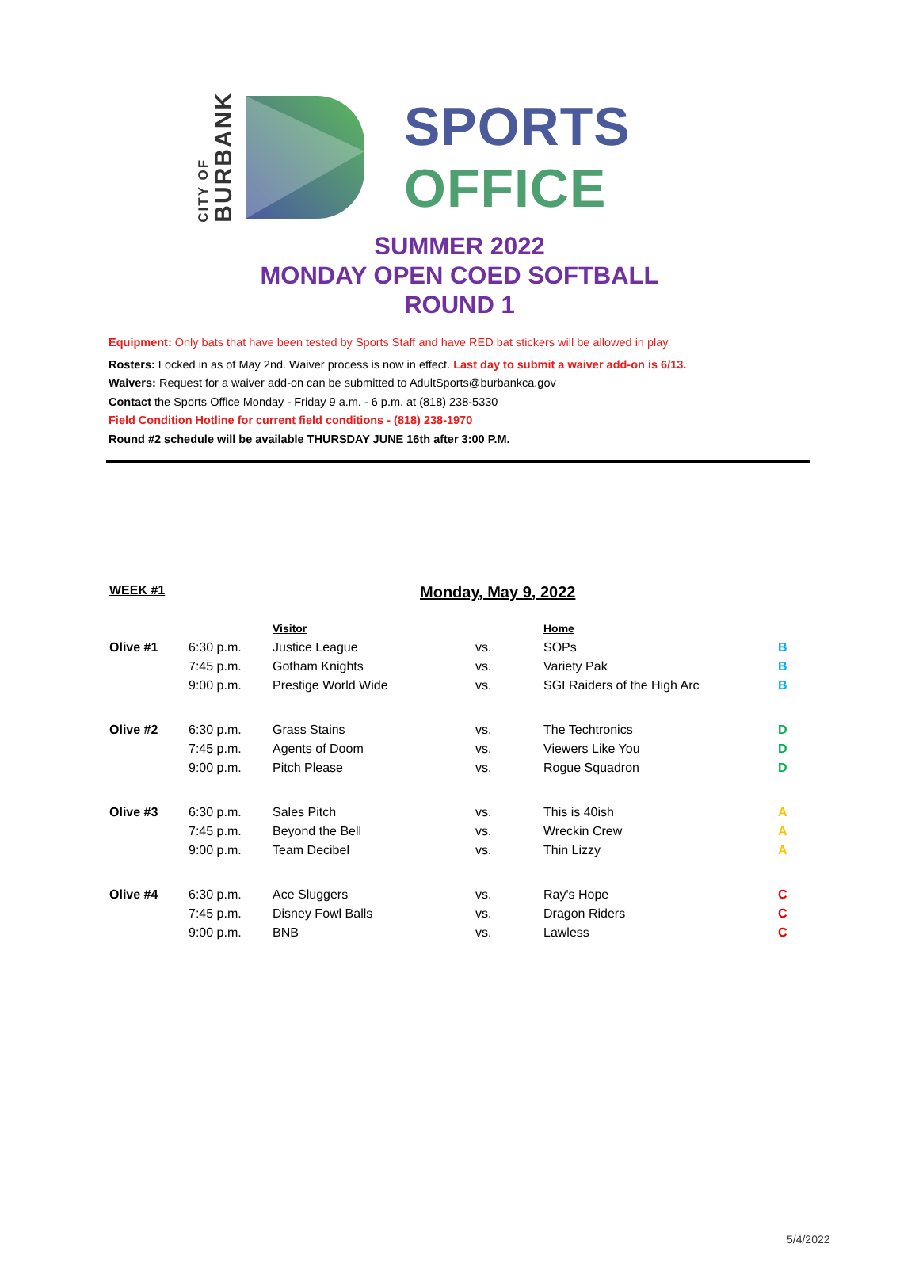CITY OF
BURBANK
SPORTS
OFFICE
SUMMER 2022
MONDAY OPEN COED SOFTBALL
ROUND 1
Equipment: Only bats that have been tested by Sports Staff and have RED bat stickers will be allowed in play.
Rosters: Locked in as of May 2nd. Waiver process is now in effect. Last day to submit a waiver add-on is 6/13.
Waivers: Request for a waiver add-on can be submitted to AdultSports@burbankca.gov
Contact the Sports Office Monday - Friday 9 a.m. - 6 p.m. at (818) 238-5330
Field Condition Hotline for current field conditions - (818) 238-1970
Round #2 schedule will be available THURSDAY JUNE 16th after 3:00 P.M.
WEEK #1 Monday, May 9, 2022
| | | Visitor | | Home | |
| --- | --- | --- | --- | --- | --- |
| Olive #1 | 6:30 p.m. | Justice League | vs. | SOPs | B |
| | 7:45 p.m. | Gotham Knights | vs. | Variety Pak | B |
| | 9:00 p.m. | Prestige World Wide | vs. | SGI Raiders of the High Arc | B |
| Olive #2 | 6:30 p.m. | Grass Stains | vs. | The Techtronics | D |
| | 7:45 p.m. | Agents of Doom | vs. | Viewers Like You | D |
| | 9:00 p.m. | Pitch Please | vs. | Rogue Squadron | D |
| Olive #3 | 6:30 p.m. | Sales Pitch | vs. | This is 40ish | A |
| | 7:45 p.m. | Beyond the Bell | vs. | Wreckin Crew | A |
| | 9:00 p.m. | Team Decibel | vs. | Thin Lizzy | A |
| Olive #4 | 6:30 p.m. | Ace Sluggers | vs. | Ray's Hope | C |
| | 7:45 p.m. | Disney Fowl Balls | vs. | Dragon Riders | C |
| | 9:00 p.m. | BNB | vs. | Lawless | C |
5/4/2022